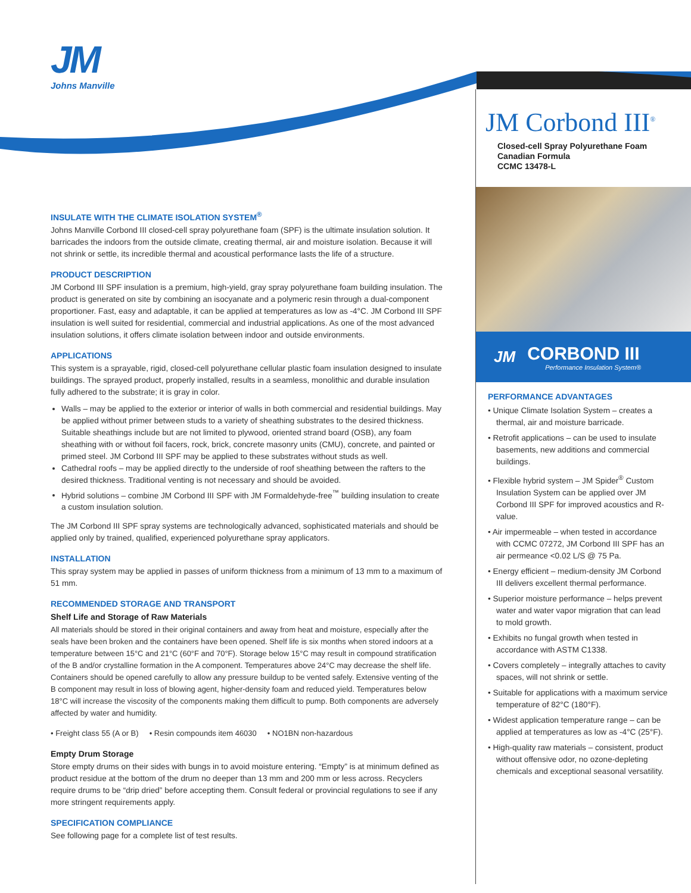JM
Johns Manville
INSULATE WITH THE CLIMATE ISOLATION SYSTEM<sup>®</sup>
Johns Manville Corbond III closed-cell spray polyurethane foam (SPF) is the ultimate insulation solution. It barricades the indoors from the outside climate, creating thermal, air and moisture isolation. Because it will not shrink or settle, its incredible thermal and acoustical performance lasts the life of a structure.
PRODUCT DESCRIPTION
JM Corbond III SPF insulation is a premium, high-yield, gray spray polyurethane foam building insulation. The product is generated on site by combining an isocyanate and a polymeric resin through a dual-component proportioner. Fast, easy and adaptable, it can be applied at temperatures as low as -4°C. JM Corbond III SPF insulation is well suited for residential, commercial and industrial applications. As one of the most advanced insulation solutions, it offers climate isolation between indoor and outside environments.
APPLICATIONS
This system is a sprayable, rigid, closed-cell polyurethane cellular plastic foam insulation designed to insulate buildings. The sprayed product, properly installed, results in a seamless, monolithic and durable insulation fully adhered to the substrate; it is gray in color.
Walls – may be applied to the exterior or interior of walls in both commercial and residential buildings. May be applied without primer between studs to a variety of sheathing substrates to the desired thickness. Suitable sheathings include but are not limited to plywood, oriented strand board (OSB), any foam sheathing with or without foil facers, rock, brick, concrete masonry units (CMU), concrete, and painted or primed steel. JM Corbond III SPF may be applied to these substrates without studs as well.
Cathedral roofs – may be applied directly to the underside of roof sheathing between the rafters to the desired thickness. Traditional venting is not necessary and should be avoided.
Hybrid solutions – combine JM Corbond III SPF with JM Formaldehyde-free<sup>™</sup> building insulation to create a custom insulation solution.
The JM Corbond III SPF spray systems are technologically advanced, sophisticated materials and should be applied only by trained, qualified, experienced polyurethane spray applicators.
INSTALLATION
This spray system may be applied in passes of uniform thickness from a minimum of 13 mm to a maximum of 51 mm.
RECOMMENDED STORAGE AND TRANSPORT
Shelf Life and Storage of Raw Materials
All materials should be stored in their original containers and away from heat and moisture, especially after the seals have been broken and the containers have been opened. Shelf life is six months when stored indoors at a temperature between 15°C and 21°C (60°F and 70°F). Storage below 15°C may result in compound stratification of the B and/or crystalline formation in the A component. Temperatures above 24°C may decrease the shelf life. Containers should be opened carefully to allow any pressure buildup to be vented safely. Extensive venting of the B component may result in loss of blowing agent, higher-density foam and reduced yield. Temperatures below 18°C will increase the viscosity of the components making them difficult to pump. Both components are adversely affected by water and humidity.
• Freight class 55 (A or B) • Resin compounds item 46030 • NO1BN non-hazardous
Empty Drum Storage
Store empty drums on their sides with bungs in to avoid moisture entering. “Empty” is at minimum defined as product residue at the bottom of the drum no deeper than 13 mm and 200 mm or less across. Recyclers require drums to be “drip dried” before accepting them. Consult federal or provincial regulations to see if any more stringent requirements apply.
SPECIFICATION COMPLIANCE
See following page for a complete list of test results.
JM Corbond III<sup>®</sup>
Closed-cell Spray Polyurethane Foam
Canadian Formula
CCMC 13478-L
JM
CORBOND III
Performance Insulation System®
PERFORMANCE ADVANTAGES
• Unique Climate Isolation System – creates a thermal, air and moisture barricade.
• Retrofit applications – can be used to insulate basements, new additions and commercial buildings.
• Flexible hybrid system – JM Spider<sup>®</sup> Custom Insulation System can be applied over JM Corbond III SPF for improved acoustics and R-value.
• Air impermeable – when tested in accordance with CCMC 07272, JM Corbond III SPF has an air permeance <0.02 L/S @ 75 Pa.
• Energy efficient – medium-density JM Corbond III delivers excellent thermal performance.
• Superior moisture performance – helps prevent water and water vapor migration that can lead to mold growth.
• Exhibits no fungal growth when tested in accordance with ASTM C1338.
• Covers completely – integrally attaches to cavity spaces, will not shrink or settle.
• Suitable for applications with a maximum service temperature of 82°C (180°F).
• Widest application temperature range – can be applied at temperatures as low as -4°C (25°F).
• High-quality raw materials – consistent, product without offensive odor, no ozone-depleting chemicals and exceptional seasonal versatility.